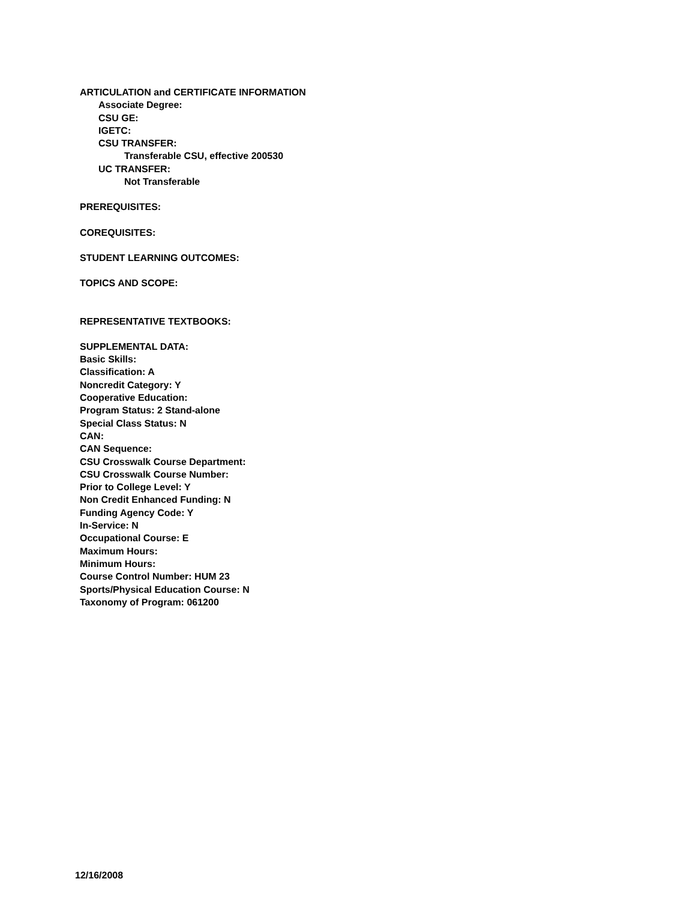ARTICULATION and CERTIFICATE INFORMATION
Associate Degree:
CSU GE:
IGETC:
CSU TRANSFER:
Transferable CSU, effective 200530
UC TRANSFER:
Not Transferable
PREREQUISITES:
COREQUISITES:
STUDENT LEARNING OUTCOMES:
TOPICS AND SCOPE:
REPRESENTATIVE TEXTBOOKS:
SUPPLEMENTAL DATA:
Basic Skills:
Classification: A
Noncredit Category: Y
Cooperative Education:
Program Status: 2 Stand-alone
Special Class Status: N
CAN:
CAN Sequence:
CSU Crosswalk Course Department:
CSU Crosswalk Course Number:
Prior to College Level: Y
Non Credit Enhanced Funding: N
Funding Agency Code: Y
In-Service: N
Occupational Course: E
Maximum Hours:
Minimum Hours:
Course Control Number: HUM 23
Sports/Physical Education Course: N
Taxonomy of Program: 061200
12/16/2008